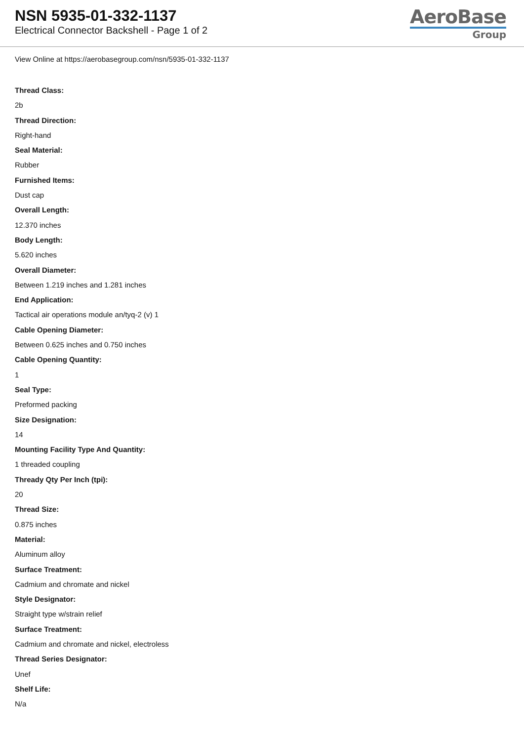NSN 5935-01-332-1137
Electrical Connector Backshell - Page 1 of 2
AeroBase
Group
View Online at https://aerobasegroup.com/nsn/5935-01-332-1137
Thread Class:
2b
Thread Direction:
Right-hand
Seal Material:
Rubber
Furnished Items:
Dust cap
Overall Length:
12.370 inches
Body Length:
5.620 inches
Overall Diameter:
Between 1.219 inches and 1.281 inches
End Application:
Tactical air operations module an/tyq-2 (v) 1
Cable Opening Diameter:
Between 0.625 inches and 0.750 inches
Cable Opening Quantity:
1
Seal Type:
Preformed packing
Size Designation:
14
Mounting Facility Type And Quantity:
1 threaded coupling
Thready Qty Per Inch (tpi):
20
Thread Size:
0.875 inches
Material:
Aluminum alloy
Surface Treatment:
Cadmium and chromate and nickel
Style Designator:
Straight type w/strain relief
Surface Treatment:
Cadmium and chromate and nickel, electroless
Thread Series Designator:
Unef
Shelf Life:
N/a